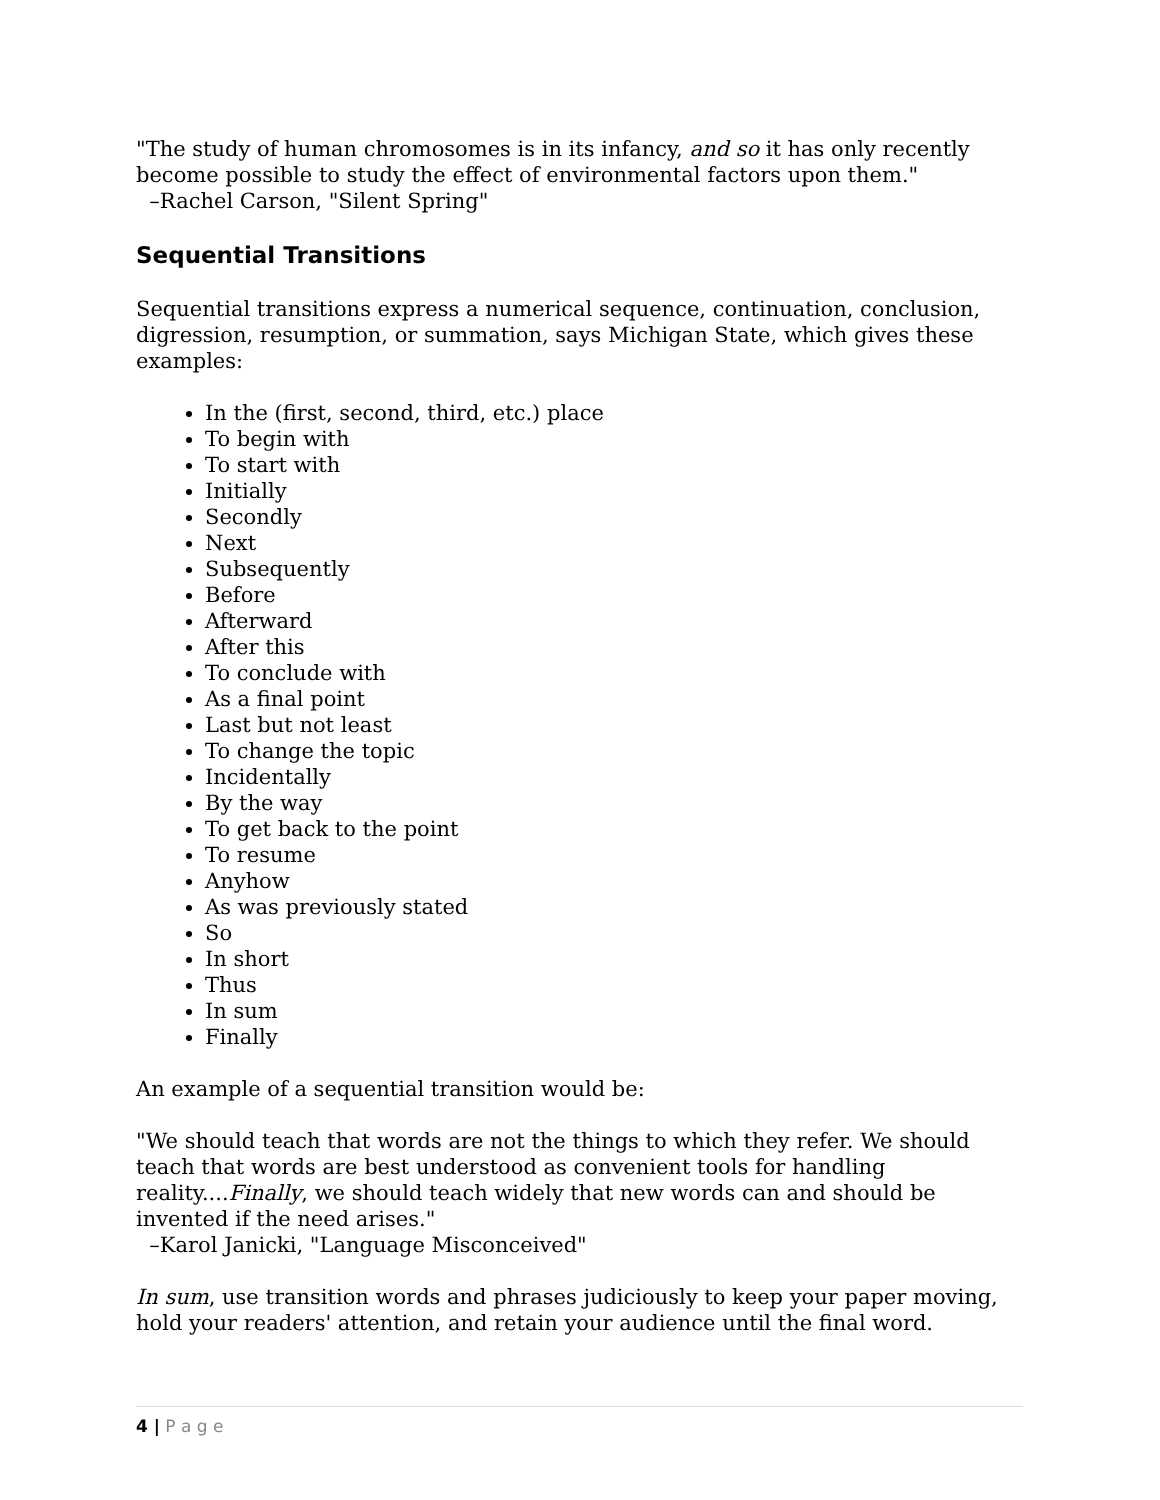"The study of human chromosomes is in its infancy, and so it has only recently become possible to study the effect of environmental factors upon them."
–Rachel Carson, "Silent Spring"
Sequential Transitions
Sequential transitions express a numerical sequence, continuation, conclusion, digression, resumption, or summation, says Michigan State, which gives these examples:
In the (first, second, third, etc.) place
To begin with
To start with
Initially
Secondly
Next
Subsequently
Before
Afterward
After this
To conclude with
As a final point
Last but not least
To change the topic
Incidentally
By the way
To get back to the point
To resume
Anyhow
As was previously stated
So
In short
Thus
In sum
Finally
An example of a sequential transition would be:
"We should teach that words are not the things to which they refer. We should teach that words are best understood as convenient tools for handling reality....Finally, we should teach widely that new words can and should be invented if the need arises."
–Karol Janicki, "Language Misconceived"
In sum, use transition words and phrases judiciously to keep your paper moving, hold your readers' attention, and retain your audience until the final word.
4 | P a g e